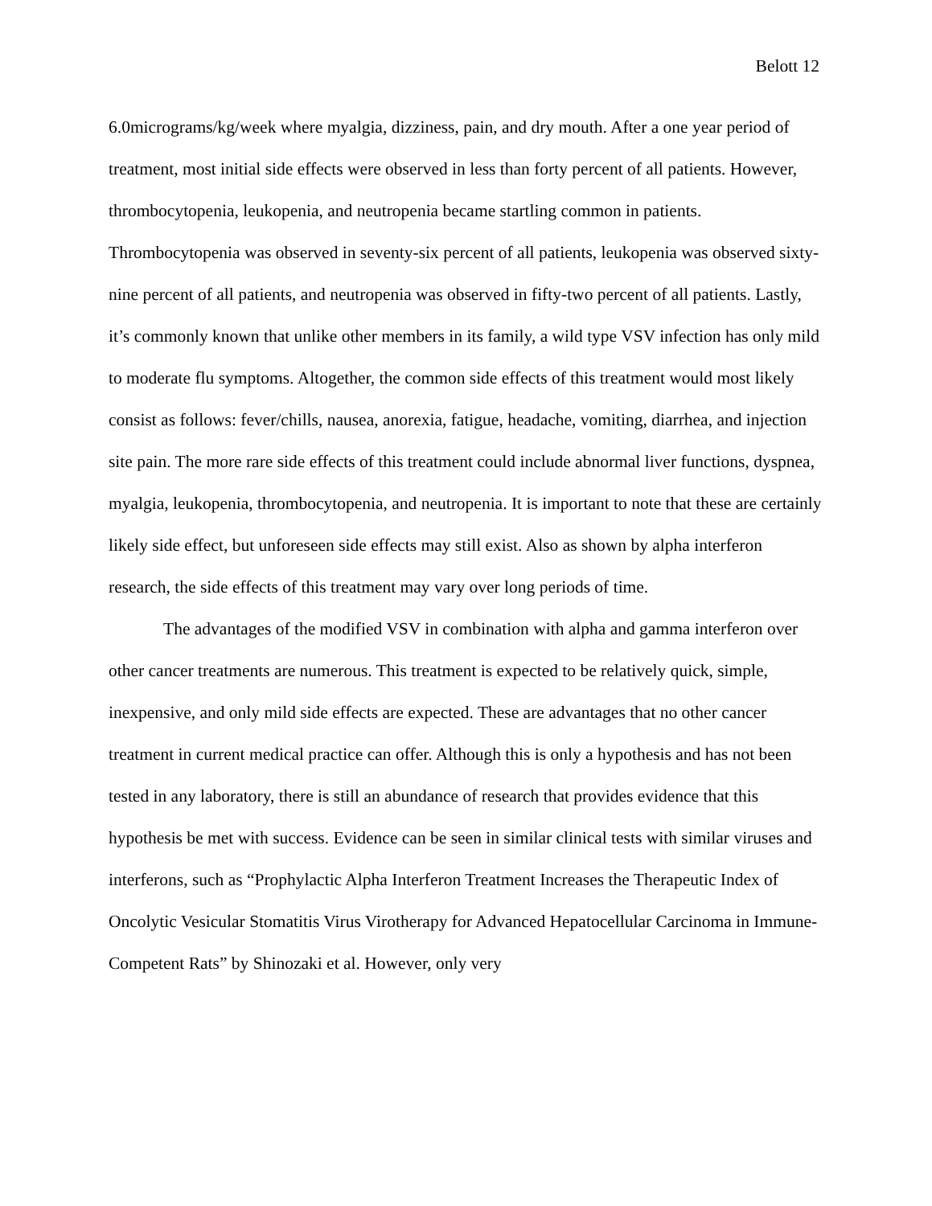Belott 12
6.0micrograms/kg/week where myalgia, dizziness, pain, and dry mouth. After a one year period of treatment, most initial side effects were observed in less than forty percent of all patients. However, thrombocytopenia, leukopenia, and neutropenia became startling common in patients. Thrombocytopenia was observed in seventy-six percent of all patients, leukopenia was observed sixty-nine percent of all patients, and neutropenia was observed in fifty-two percent of all patients. Lastly, it’s commonly known that unlike other members in its family, a wild type VSV infection has only mild to moderate flu symptoms. Altogether, the common side effects of this treatment would most likely consist as follows: fever/chills, nausea, anorexia, fatigue, headache, vomiting, diarrhea, and injection site pain. The more rare side effects of this treatment could include abnormal liver functions, dyspnea, myalgia, leukopenia, thrombocytopenia, and neutropenia. It is important to note that these are certainly likely side effect, but unforeseen side effects may still exist. Also as shown by alpha interferon research, the side effects of this treatment may vary over long periods of time.
The advantages of the modified VSV in combination with alpha and gamma interferon over other cancer treatments are numerous. This treatment is expected to be relatively quick, simple, inexpensive, and only mild side effects are expected. These are advantages that no other cancer treatment in current medical practice can offer. Although this is only a hypothesis and has not been tested in any laboratory, there is still an abundance of research that provides evidence that this hypothesis be met with success. Evidence can be seen in similar clinical tests with similar viruses and interferons, such as “Prophylactic Alpha Interferon Treatment Increases the Therapeutic Index of Oncolytic Vesicular Stomatitis Virus Virotherapy for Advanced Hepatocellular Carcinoma in Immune-Competent Rats” by Shinozaki et al. However, only very